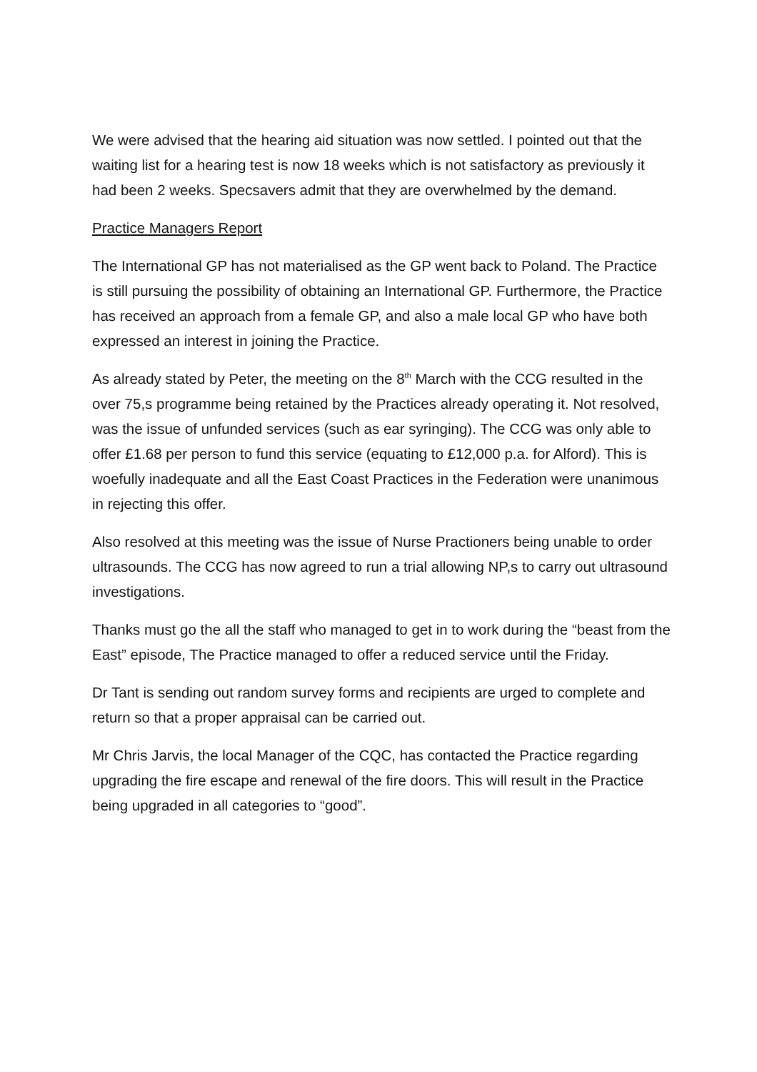We were advised that the hearing aid situation was now settled. I pointed out that the waiting list for a hearing test is now 18 weeks which is not satisfactory as previously it had been 2 weeks. Specsavers admit that they are overwhelmed by the demand.
Practice Managers Report
The International GP has not materialised as the GP went back to Poland. The Practice is still pursuing the possibility of obtaining an International GP. Furthermore, the Practice has received an approach from a female GP, and also a male local GP who have both expressed an interest in joining the Practice.
As already stated by Peter, the meeting on the 8<sup>th</sup> March with the CCG resulted in the over 75,s programme being retained by the Practices already operating it. Not resolved, was the issue of unfunded services (such as ear syringing). The CCG was only able to offer £1.68 per person to fund this service (equating to £12,000 p.a. for Alford). This is woefully inadequate and all the East Coast Practices in the Federation were unanimous in rejecting this offer.
Also resolved at this meeting was the issue of Nurse Practioners being unable to order ultrasounds. The CCG has now agreed to run a trial allowing NP,s to carry out ultrasound investigations.
Thanks must go the all the staff who managed to get in to work during the “beast from the East” episode, The Practice managed to offer a reduced service until the Friday.
Dr Tant is sending out random survey forms and recipients are urged to complete and return so that a proper appraisal can be carried out.
Mr Chris Jarvis, the local Manager of the CQC, has contacted the Practice regarding upgrading the fire escape and renewal of the fire doors. This will result in the Practice being upgraded in all categories to “good”.